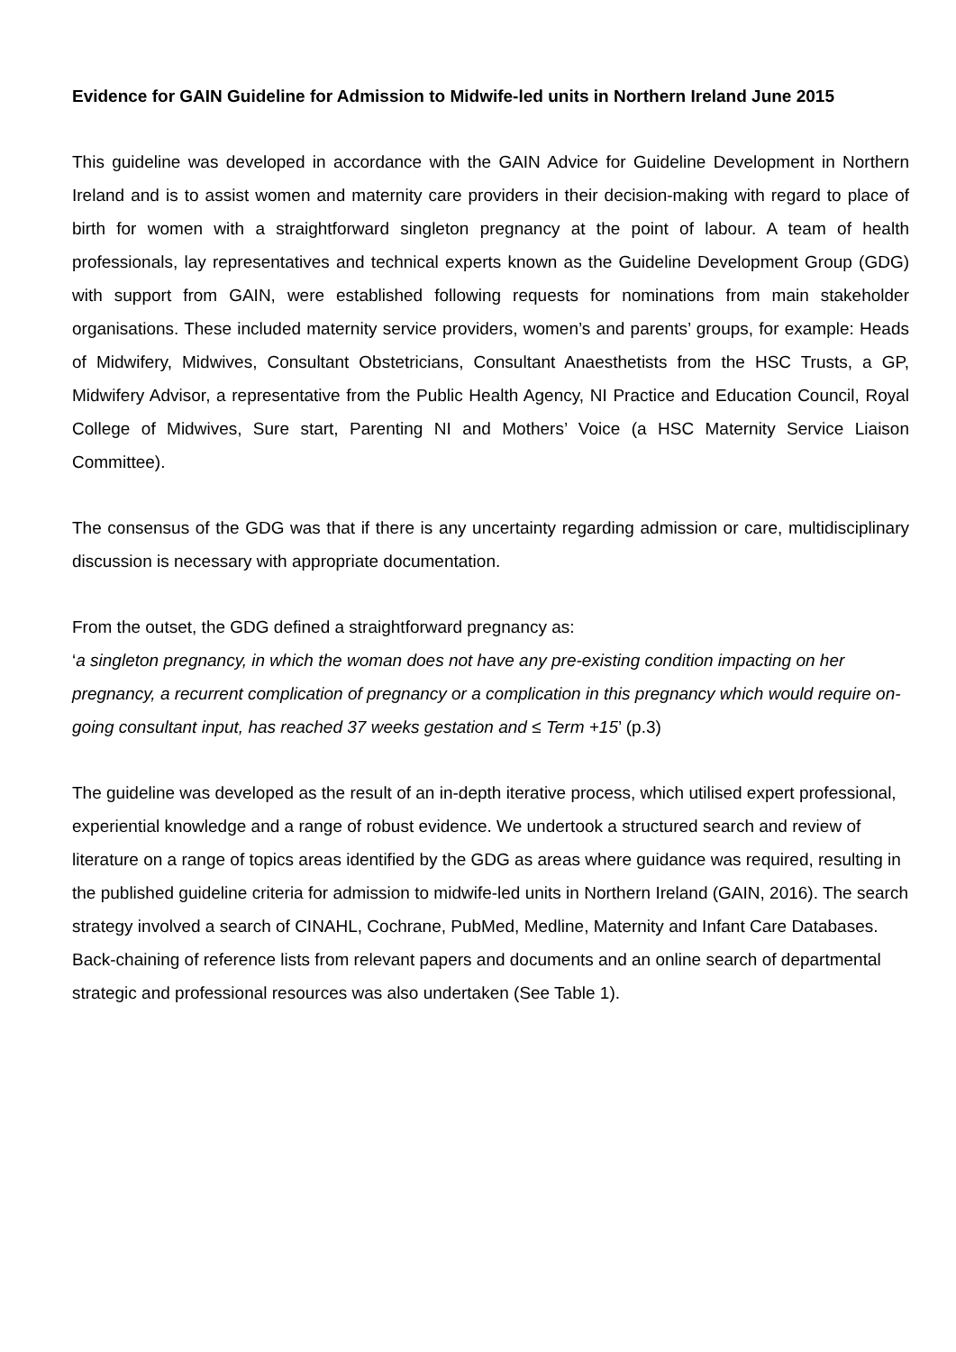Evidence for GAIN Guideline for Admission to Midwife-led units in Northern Ireland June 2015
This guideline was developed in accordance with the GAIN Advice for Guideline Development in Northern Ireland and is to assist women and maternity care providers in their decision-making with regard to place of birth for women with a straightforward singleton pregnancy at the point of labour. A team of health professionals, lay representatives and technical experts known as the Guideline Development Group (GDG) with support from GAIN, were established following requests for nominations from main stakeholder organisations. These included maternity service providers, women’s and parents’ groups, for example: Heads of Midwifery, Midwives, Consultant Obstetricians, Consultant Anaesthetists from the HSC Trusts, a GP, Midwifery Advisor, a representative from the Public Health Agency, NI Practice and Education Council, Royal College of Midwives, Sure start, Parenting NI and Mothers’ Voice (a HSC Maternity Service Liaison Committee).
The consensus of the GDG was that if there is any uncertainty regarding admission or care, multidisciplinary discussion is necessary with appropriate documentation.
From the outset, the GDG defined a straightforward pregnancy as:
‘a singleton pregnancy, in which the woman does not have any pre-existing condition impacting on her pregnancy, a recurrent complication of pregnancy or a complication in this pregnancy which would require on-going consultant input, has reached 37 weeks gestation and ≤ Term +15’ (p.3)
The guideline was developed as the result of an in-depth iterative process, which utilised expert professional, experiential knowledge and a range of robust evidence. We undertook a structured search and review of literature on a range of topics areas identified by the GDG as areas where guidance was required, resulting in the published guideline criteria for admission to midwife-led units in Northern Ireland (GAIN, 2016). The search strategy involved a search of CINAHL, Cochrane, PubMed, Medline, Maternity and Infant Care Databases. Back-chaining of reference lists from relevant papers and documents and an online search of departmental strategic and professional resources was also undertaken (See Table 1).